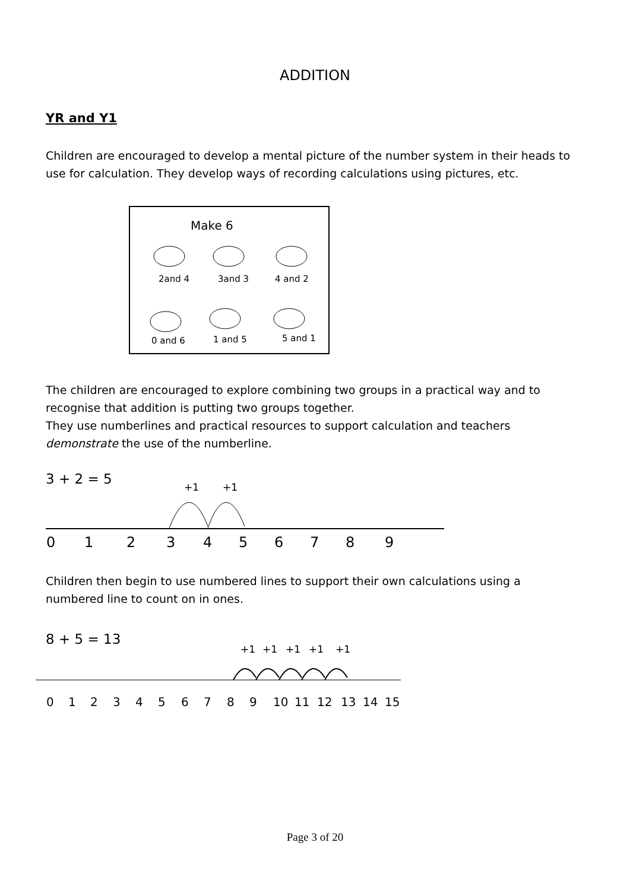ADDITION
YR and Y1
Children are encouraged to develop a mental picture of the number system in their heads to use for calculation. They develop ways of recording calculations using pictures, etc.
Make 6
2and 4
3and 3
4 and 2
0 and 6
1 and 5
5 and 1
The children are encouraged to explore combining two groups in a practical way and to recognise that addition is putting two groups together.
They use numberlines and practical resources to support calculation and teachers demonstrate the use of the numberline.
3 + 2 = 5
+1
+1
0
1
2
3
4
5
6
7
8
9
Children then begin to use numbered lines to support their own calculations using a numbered line to count on in ones.
8 + 5 = 13
+1
+1
+1
+1
+1
0
1
2
3
4
5
6
7
8
9
10
11
12
13
14
15
Page 3 of 20